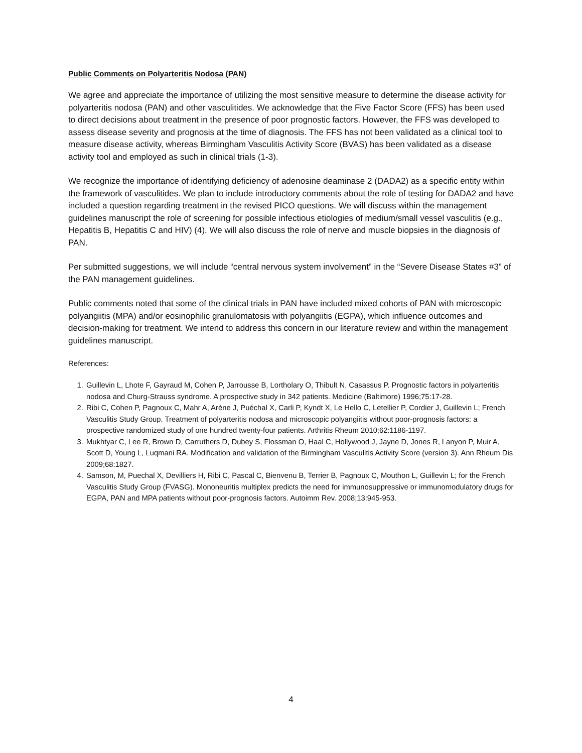Public Comments on Polyarteritis Nodosa (PAN)
We agree and appreciate the importance of utilizing the most sensitive measure to determine the disease activity for polyarteritis nodosa (PAN) and other vasculitides. We acknowledge that the Five Factor Score (FFS) has been used to direct decisions about treatment in the presence of poor prognostic factors. However, the FFS was developed to assess disease severity and prognosis at the time of diagnosis. The FFS has not been validated as a clinical tool to measure disease activity, whereas Birmingham Vasculitis Activity Score (BVAS) has been validated as a disease activity tool and employed as such in clinical trials (1-3).
We recognize the importance of identifying deficiency of adenosine deaminase 2 (DADA2) as a specific entity within the framework of vasculitides. We plan to include introductory comments about the role of testing for DADA2 and have included a question regarding treatment in the revised PICO questions. We will discuss within the management guidelines manuscript the role of screening for possible infectious etiologies of medium/small vessel vasculitis (e.g., Hepatitis B, Hepatitis C and HIV) (4). We will also discuss the role of nerve and muscle biopsies in the diagnosis of PAN.
Per submitted suggestions, we will include “central nervous system involvement” in the “Severe Disease States #3” of the PAN management guidelines.
Public comments noted that some of the clinical trials in PAN have included mixed cohorts of PAN with microscopic polyangiitis (MPA) and/or eosinophilic granulomatosis with polyangiitis (EGPA), which influence outcomes and decision-making for treatment. We intend to address this concern in our literature review and within the management guidelines manuscript.
References:
1. Guillevin L, Lhote F, Gayraud M, Cohen P, Jarrousse B, Lortholary O, Thibult N, Casassus P. Prognostic factors in polyarteritis nodosa and Churg-Strauss syndrome. A prospective study in 342 patients. Medicine (Baltimore) 1996;75:17-28.
2. Ribi C, Cohen P, Pagnoux C, Mahr A, Arène J, Puéchal X, Carli P, Kyndt X, Le Hello C, Letellier P, Cordier J, Guillevin L; French Vasculitis Study Group. Treatment of polyarteritis nodosa and microscopic polyangiitis without poor-prognosis factors: a prospective randomized study of one hundred twenty-four patients. Arthritis Rheum 2010;62:1186-1197.
3. Mukhtyar C, Lee R, Brown D, Carruthers D, Dubey S, Flossman O, Haal C, Hollywood J, Jayne D, Jones R, Lanyon P, Muir A, Scott D, Young L, Luqmani RA. Modification and validation of the Birmingham Vasculitis Activity Score (version 3). Ann Rheum Dis 2009;68:1827.
4. Samson, M, Puechal X, Devilliers H, Ribi C, Pascal C, Bienvenu B, Terrier B, Pagnoux C, Mouthon L, Guillevin L; for the French Vasculitis Study Group (FVASG). Mononeuritis multiplex predicts the need for immunosuppressive or immunomodulatory drugs for EGPA, PAN and MPA patients without poor-prognosis factors. Autoimm Rev. 2008;13:945-953.
4